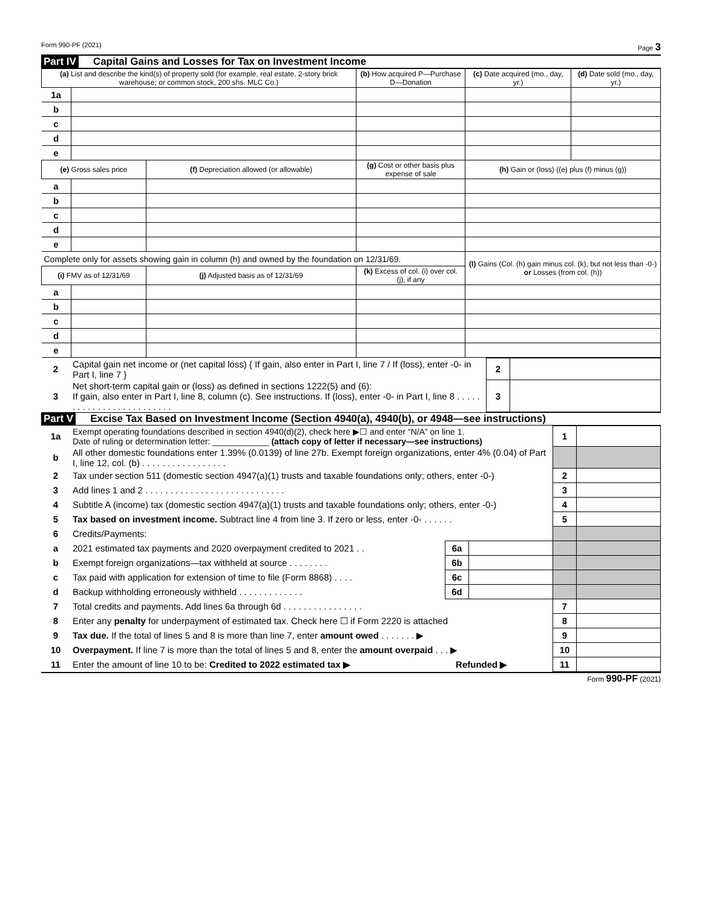Form 990-PF (2021) Page 3
Part IV Capital Gains and Losses for Tax on Investment Income
| (a) List and describe the kind(s) of property sold (for example, real estate, 2-story brick warehouse; or common stock, 200 shs. MLC Co.) | | | | (b) How acquired P—Purchase D—Donation | (c) Date acquired (mo., day, yr.) | (d) Date sold (mo., day, yr.) |
| --- | --- | --- | --- | --- | --- | --- |
| 1a | | | | | | |
| b | | | | | | |
| c | | | | | | |
| d | | | | | | |
| e | | | | | | |
| (e) Gross sales price | | (f) Depreciation allowed (or allowable) | (g) Cost or other basis plus expense of sale | | (h) Gain or (loss) ((e) plus (f) minus (g)) | |
| a | | | | | | |
| b | | | | | | |
| c | | | | | | |
| d | | | | | | |
| e | | | | | | |
| Complete only for assets showing gain in column (h) and owned by the foundation on 12/31/69. | | | | | (l) Gains (Col. (h) gain minus col. (k), but not less than -0-) or Losses (from col. (h)) | |
| (i) FMV as of 12/31/69 | | (j) Adjusted basis as of 12/31/69 | (k) Excess of col. (i) over col. (j), if any | | | |
| a | | | | | | |
| b | | | | | | |
| c | | | | | | |
| d | | | | | | |
| e | | | | | | |
| 2 | Capital gain net income or (net capital loss) { If gain, also enter in Part I, line 7 / If (loss), enter -0- in Part I, line 7 } | 2 | |
| 3 | Net short-term capital gain or (loss) as defined in sections 1222(5) and (6): If gain, also enter in Part I, line 8, column (c). See instructions. If (loss), enter -0- in Part I, line 8 . . . . . . . . . . . . . . . . . . . . . . . . . | 3 | |
Part V Excise Tax Based on Investment Income (Section 4940(a), 4940(b), or 4948—see instructions)
| 1a | Exempt operating foundations described in section 4940(d)(2), check here ▶☐ and enter “N/A” on line 1. Date of ruling or determination letter: ____________ (attach copy of letter if necessary—see instructions) | | | 1 | |
| b | All other domestic foundations enter 1.39% (0.0139) of line 27b. Exempt foreign organizations, enter 4% (0.04) of Part I, line 12, col. (b) . . . . . . . . . . . . . . . . . | | | | |
| 2 | Tax under section 511 (domestic section 4947(a)(1) trusts and taxable foundations only; others, enter -0-) | | | 2 | |
| 3 | Add lines 1 and 2 . . . . . . . . . . . . . . . . . . . . . . . . . . . . | | | 3 | |
| 4 | Subtitle A (income) tax (domestic section 4947(a)(1) trusts and taxable foundations only; others, enter -0-) | | | 4 | |
| 5 | Tax based on investment income. Subtract line 4 from line 3. If zero or less, enter -0- . . . . . . | | | 5 | |
| 6 | Credits/Payments: | | | | |
| a | 2021 estimated tax payments and 2020 overpayment credited to 2021 . . | 6a | | | |
| b | Exempt foreign organizations—tax withheld at source . . . . . . . . | 6b | | | |
| c | Tax paid with application for extension of time to file (Form 8868) . . . . | 6c | | | |
| d | Backup withholding erroneously withheld . . . . . . . . . . . . . | 6d | | | |
| 7 | Total credits and payments. Add lines 6a through 6d . . . . . . . . . . . . . . . . | | | 7 | |
| 8 | Enter any penalty for underpayment of estimated tax. Check here ☐ if Form 2220 is attached | | | 8 | |
| 9 | Tax due. If the total of lines 5 and 8 is more than line 7, enter amount owed . . . . . . . ▶ | | | 9 | |
| 10 | Overpayment. If line 7 is more than the total of lines 5 and 8, enter the amount overpaid . . . ▶ | | | 10 | |
| 11 | Enter the amount of line 10 to be: Credited to 2022 estimated tax ▶ Refunded ▶ | | | 11 | |
Form 990-PF (2021)